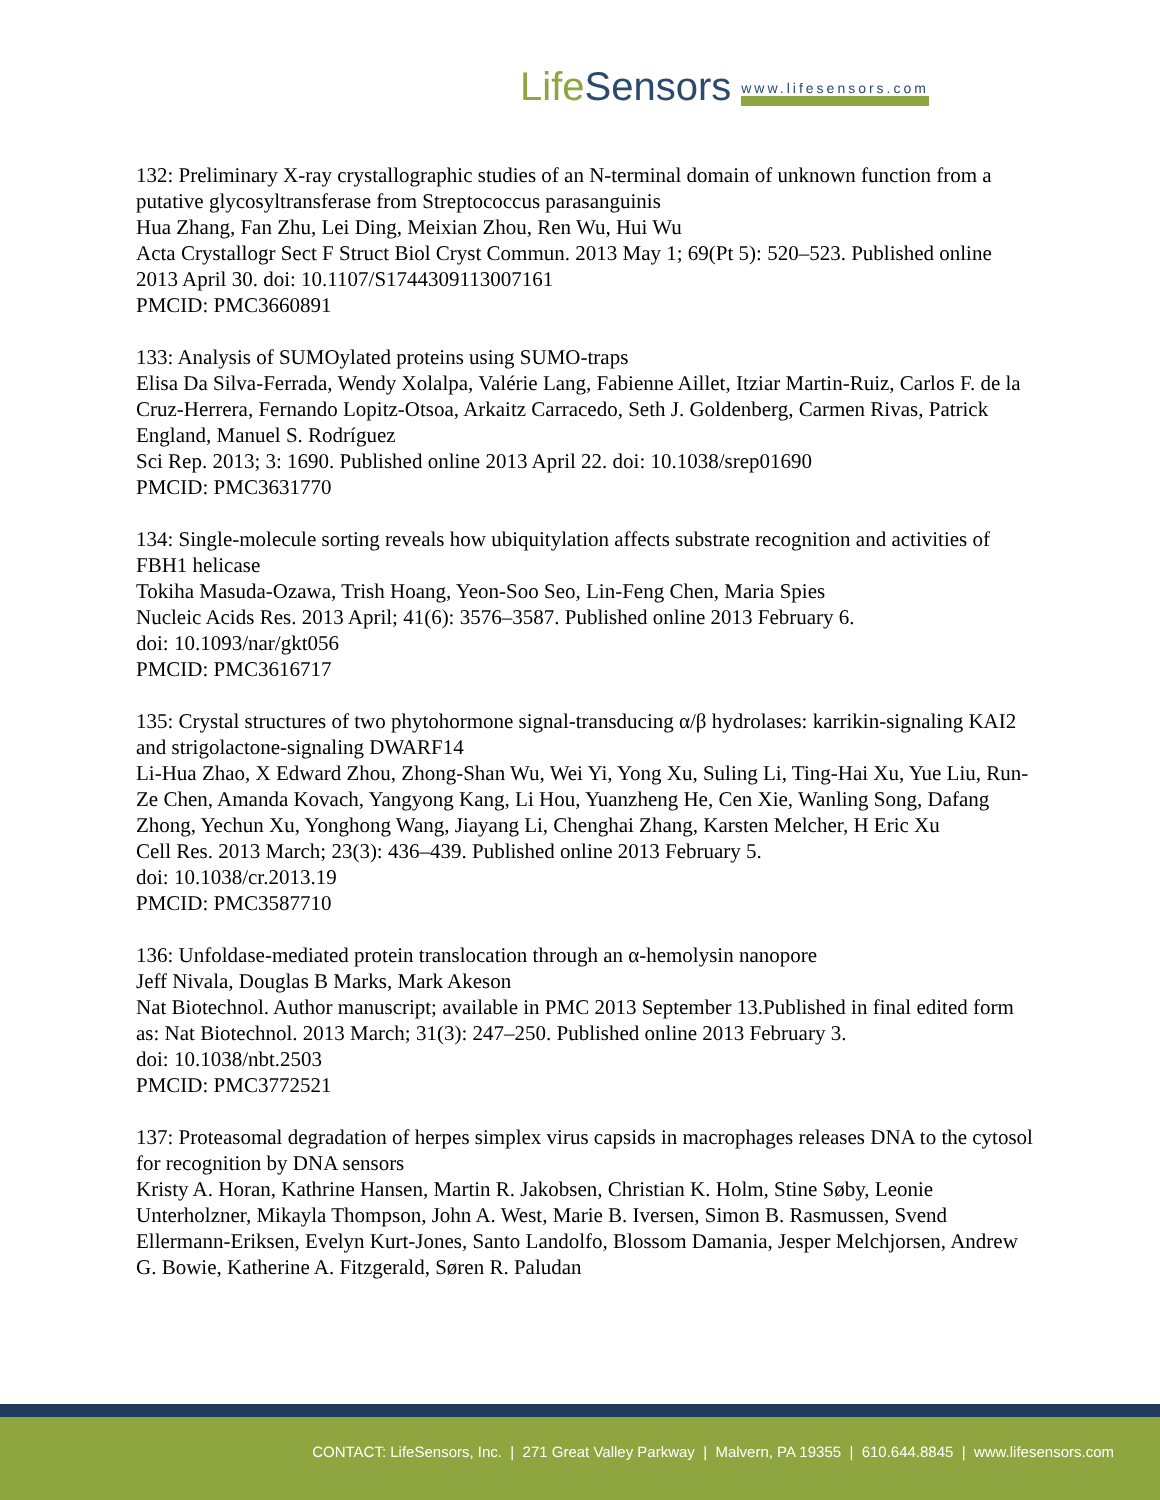LifeSensors
www.lifesensors.com
132: Preliminary X-ray crystallographic studies of an N-terminal domain of unknown function from a putative glycosyltransferase from Streptococcus parasanguinis
Hua Zhang, Fan Zhu, Lei Ding, Meixian Zhou, Ren Wu, Hui Wu
Acta Crystallogr Sect F Struct Biol Cryst Commun. 2013 May 1; 69(Pt 5): 520–523. Published online 2013 April 30. doi: 10.1107/S1744309113007161
PMCID: PMC3660891
133: Analysis of SUMOylated proteins using SUMO-traps
Elisa Da Silva-Ferrada, Wendy Xolalpa, Valérie Lang, Fabienne Aillet, Itziar Martin-Ruiz, Carlos F. de la Cruz-Herrera, Fernando Lopitz-Otsoa, Arkaitz Carracedo, Seth J. Goldenberg, Carmen Rivas, Patrick England, Manuel S. Rodríguez
Sci Rep. 2013; 3: 1690. Published online 2013 April 22. doi: 10.1038/srep01690
PMCID: PMC3631770
134: Single-molecule sorting reveals how ubiquitylation affects substrate recognition and activities of FBH1 helicase
Tokiha Masuda-Ozawa, Trish Hoang, Yeon-Soo Seo, Lin-Feng Chen, Maria Spies
Nucleic Acids Res. 2013 April; 41(6): 3576–3587. Published online 2013 February 6.
doi: 10.1093/nar/gkt056
PMCID: PMC3616717
135: Crystal structures of two phytohormone signal-transducing α/β hydrolases: karrikin-signaling KAI2 and strigolactone-signaling DWARF14
Li-Hua Zhao, X Edward Zhou, Zhong-Shan Wu, Wei Yi, Yong Xu, Suling Li, Ting-Hai Xu, Yue Liu, Run-Ze Chen, Amanda Kovach, Yangyong Kang, Li Hou, Yuanzheng He, Cen Xie, Wanling Song, Dafang Zhong, Yechun Xu, Yonghong Wang, Jiayang Li, Chenghai Zhang, Karsten Melcher, H Eric Xu
Cell Res. 2013 March; 23(3): 436–439. Published online 2013 February 5.
doi: 10.1038/cr.2013.19
PMCID: PMC3587710
136: Unfoldase-mediated protein translocation through an α-hemolysin nanopore
Jeff Nivala, Douglas B Marks, Mark Akeson
Nat Biotechnol. Author manuscript; available in PMC 2013 September 13.Published in final edited form as: Nat Biotechnol. 2013 March; 31(3): 247–250. Published online 2013 February 3.
doi: 10.1038/nbt.2503
PMCID: PMC3772521
137: Proteasomal degradation of herpes simplex virus capsids in macrophages releases DNA to the cytosol for recognition by DNA sensors
Kristy A. Horan, Kathrine Hansen, Martin R. Jakobsen, Christian K. Holm, Stine Søby, Leonie Unterholzner, Mikayla Thompson, John A. West, Marie B. Iversen, Simon B. Rasmussen, Svend Ellermann-Eriksen, Evelyn Kurt-Jones, Santo Landolfo, Blossom Damania, Jesper Melchjorsen, Andrew G. Bowie, Katherine A. Fitzgerald, Søren R. Paludan
CONTACT: LifeSensors, Inc. | 271 Great Valley Parkway | Malvern, PA 19355 | 610.644.8845 | www.lifesensors.com